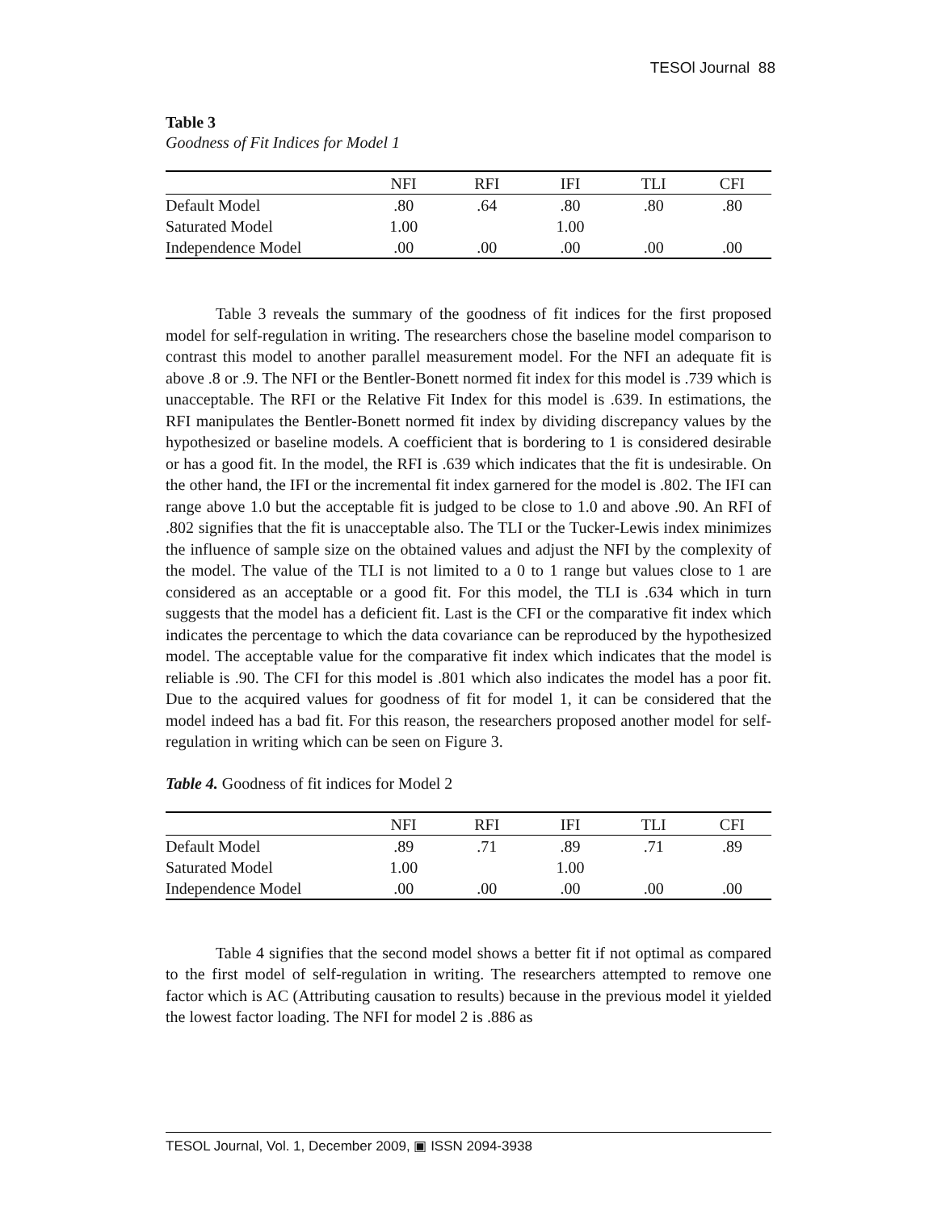TESOl Journal 88
Table 3
Goodness of Fit Indices for Model 1
| | NFI | RFI | IFI | TLI | CFI |
| --- | --- | --- | --- | --- | --- |
| Default Model | .80 | .64 | .80 | .80 | .80 |
| Saturated Model | 1.00 | | 1.00 | | |
| Independence Model | .00 | .00 | .00 | .00 | .00 |
Table 3 reveals the summary of the goodness of fit indices for the first proposed model for self-regulation in writing. The researchers chose the baseline model comparison to contrast this model to another parallel measurement model. For the NFI an adequate fit is above .8 or .9. The NFI or the Bentler-Bonett normed fit index for this model is .739 which is unacceptable. The RFI or the Relative Fit Index for this model is .639. In estimations, the RFI manipulates the Bentler-Bonett normed fit index by dividing discrepancy values by the hypothesized or baseline models. A coefficient that is bordering to 1 is considered desirable or has a good fit. In the model, the RFI is .639 which indicates that the fit is undesirable. On the other hand, the IFI or the incremental fit index garnered for the model is .802. The IFI can range above 1.0 but the acceptable fit is judged to be close to 1.0 and above .90. An RFI of .802 signifies that the fit is unacceptable also. The TLI or the Tucker-Lewis index minimizes the influence of sample size on the obtained values and adjust the NFI by the complexity of the model. The value of the TLI is not limited to a 0 to 1 range but values close to 1 are considered as an acceptable or a good fit. For this model, the TLI is .634 which in turn suggests that the model has a deficient fit. Last is the CFI or the comparative fit index which indicates the percentage to which the data covariance can be reproduced by the hypothesized model. The acceptable value for the comparative fit index which indicates that the model is reliable is .90. The CFI for this model is .801 which also indicates the model has a poor fit. Due to the acquired values for goodness of fit for model 1, it can be considered that the model indeed has a bad fit. For this reason, the researchers proposed another model for self-regulation in writing which can be seen on Figure 3.
Table 4. Goodness of fit indices for Model 2
| | NFI | RFI | IFI | TLI | CFI |
| --- | --- | --- | --- | --- | --- |
| Default Model | .89 | .71 | .89 | .71 | .89 |
| Saturated Model | 1.00 | | 1.00 | | |
| Independence Model | .00 | .00 | .00 | .00 | .00 |
Table 4 signifies that the second model shows a better fit if not optimal as compared to the first model of self-regulation in writing. The researchers attempted to remove one factor which is AC (Attributing causation to results) because in the previous model it yielded the lowest factor loading. The NFI for model 2 is .886 as
TESOL Journal, Vol. 1, December 2009, ▣ ISSN 2094-3938